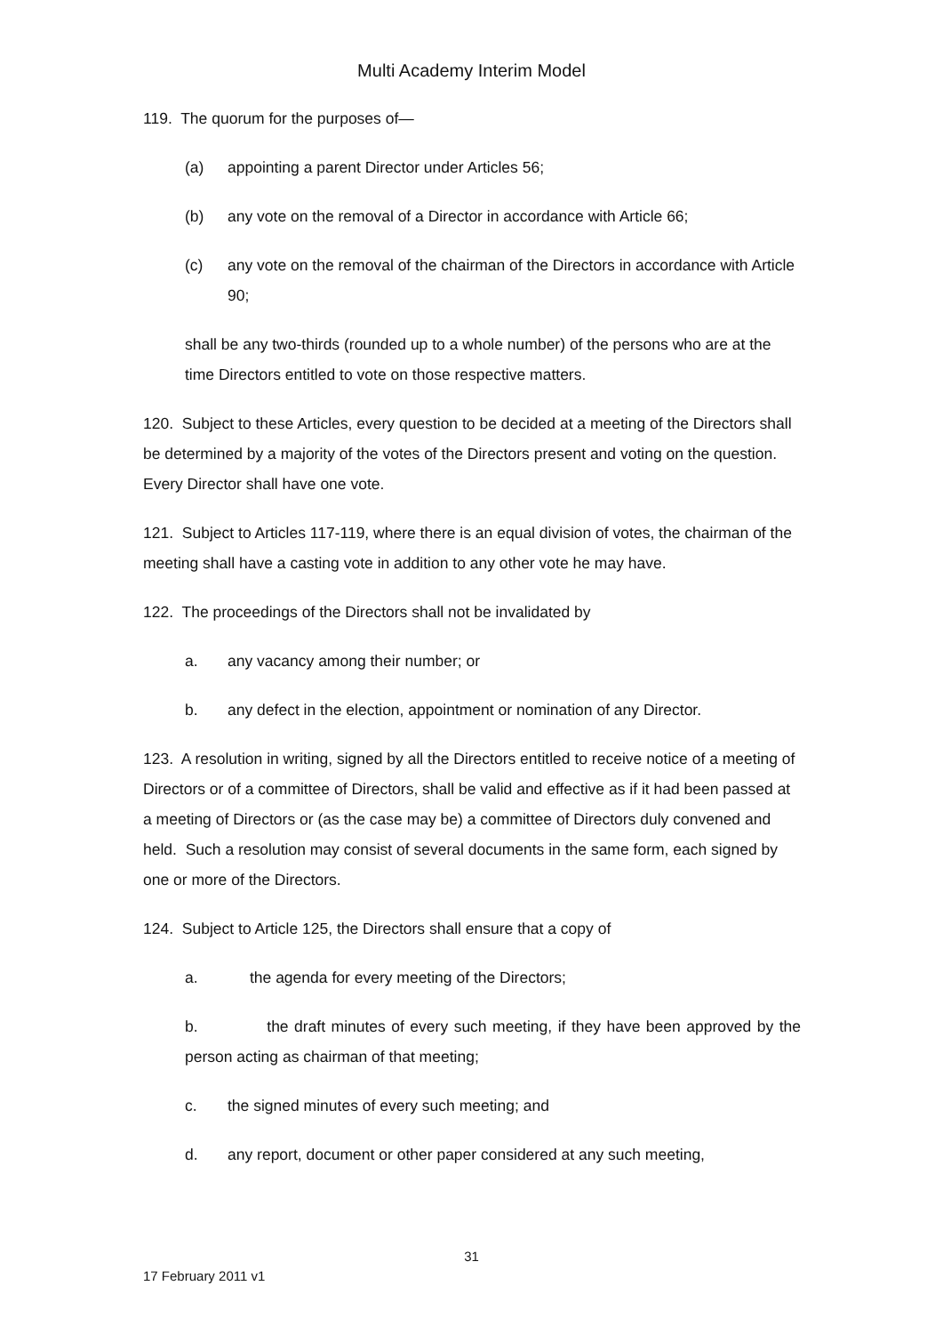Multi Academy Interim Model
119. The quorum for the purposes of—
(a) appointing a parent Director under Articles 56;
(b) any vote on the removal of a Director in accordance with Article 66;
(c) any vote on the removal of the chairman of the Directors in accordance with Article 90;
shall be any two-thirds (rounded up to a whole number) of the persons who are at the time Directors entitled to vote on those respective matters.
120. Subject to these Articles, every question to be decided at a meeting of the Directors shall be determined by a majority of the votes of the Directors present and voting on the question. Every Director shall have one vote.
121. Subject to Articles 117-119, where there is an equal division of votes, the chairman of the meeting shall have a casting vote in addition to any other vote he may have.
122. The proceedings of the Directors shall not be invalidated by
a. any vacancy among their number; or
b. any defect in the election, appointment or nomination of any Director.
123. A resolution in writing, signed by all the Directors entitled to receive notice of a meeting of Directors or of a committee of Directors, shall be valid and effective as if it had been passed at a meeting of Directors or (as the case may be) a committee of Directors duly convened and held. Such a resolution may consist of several documents in the same form, each signed by one or more of the Directors.
124. Subject to Article 125, the Directors shall ensure that a copy of
a. the agenda for every meeting of the Directors;
b. the draft minutes of every such meeting, if they have been approved by the person acting as chairman of that meeting;
c. the signed minutes of every such meeting; and
d. any report, document or other paper considered at any such meeting,
31
17 February 2011 v1